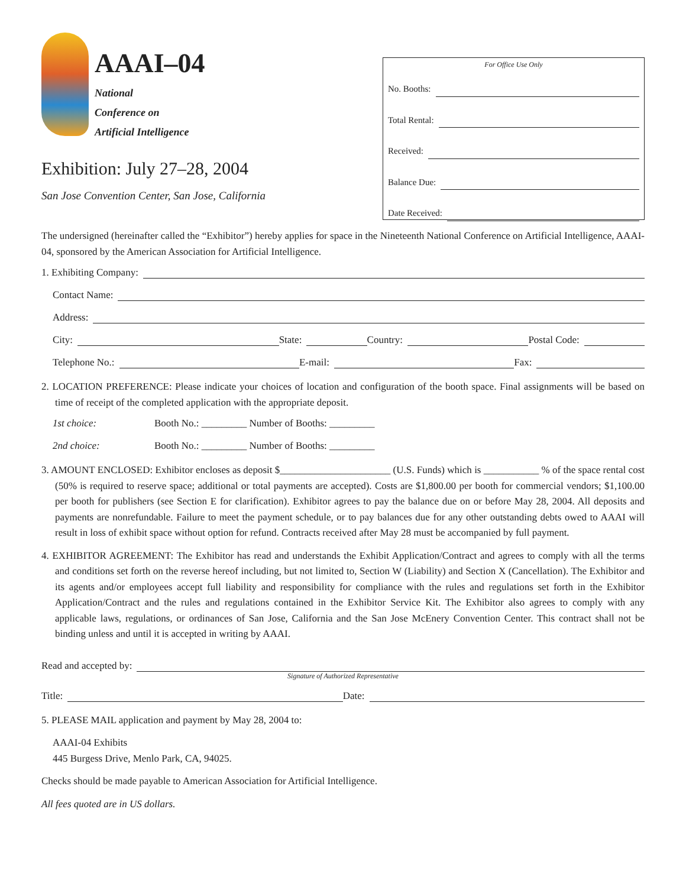AAAI–04
National
Conference on
Artificial Intelligence
Exhibition: July 27–28, 2004
San Jose Convention Center, San Jose, California
For Office Use Only
No. Booths:
Total Rental:
Received:
Balance Due:
Date Received:
The undersigned (hereinafter called the “Exhibitor”) hereby applies for space in the Nineteenth National Conference on Artificial Intelligence, AAAI-04, sponsored by the American Association for Artificial Intelligence.
1. Exhibiting Company:
Contact Name:
Address:
City: State: Country: Postal Code:
Telephone No.: E-mail: Fax:
2. LOCATION PREFERENCE: Please indicate your choices of location and configuration of the booth space. Final assignments will be based on time of receipt of the completed application with the appropriate deposit.
1st choice: Booth No.: _________ Number of Booths: _________
2nd choice: Booth No.: _________ Number of Booths: _________
3. AMOUNT ENCLOSED: Exhibitor encloses as deposit $______________________ (U.S. Funds) which is ___________ % of the space rental cost (50% is required to reserve space; additional or total payments are accepted). Costs are $1,800.00 per booth for commercial vendors; $1,100.00 per booth for publishers (see Section E for clarification). Exhibitor agrees to pay the balance due on or before May 28, 2004. All deposits and payments are nonrefundable. Failure to meet the payment schedule, or to pay balances due for any other outstanding debts owed to AAAI will result in loss of exhibit space without option for refund. Contracts received after May 28 must be accompanied by full payment.
4. EXHIBITOR AGREEMENT: The Exhibitor has read and understands the Exhibit Application/Contract and agrees to comply with all the terms and conditions set forth on the reverse hereof including, but not limited to, Section W (Liability) and Section X (Cancellation). The Exhibitor and its agents and/or employees accept full liability and responsibility for compliance with the rules and regulations set forth in the Exhibitor Application/Contract and the rules and regulations contained in the Exhibitor Service Kit. The Exhibitor also agrees to comply with any applicable laws, regulations, or ordinances of San Jose, California and the San Jose McEnery Convention Center. This contract shall not be binding unless and until it is accepted in writing by AAAI.
Read and accepted by:
Signature of Authorized Representative
Title: Date:
5. PLEASE MAIL application and payment by May 28, 2004 to:
AAAI-04 Exhibits
445 Burgess Drive, Menlo Park, CA, 94025.
Checks should be made payable to American Association for Artificial Intelligence.
All fees quoted are in US dollars.